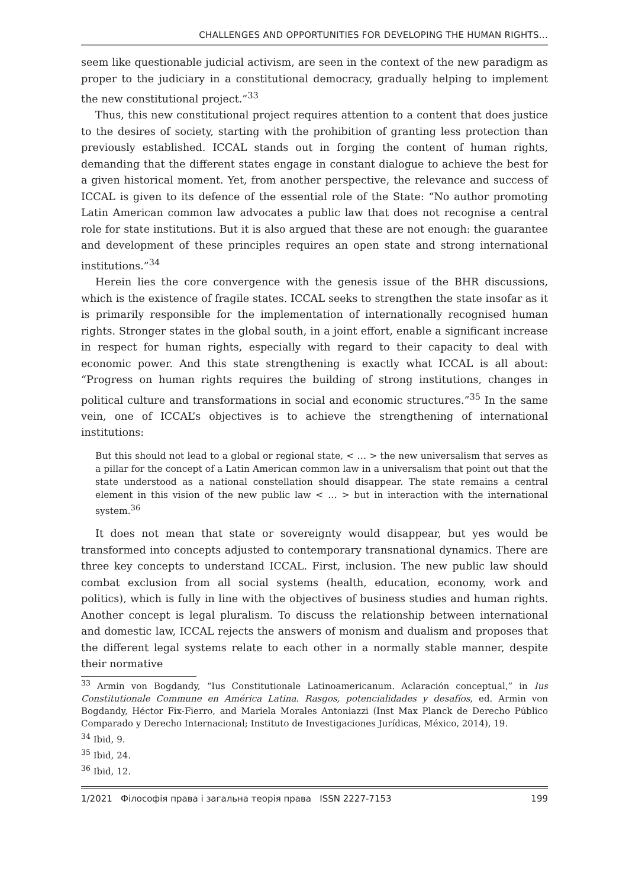CHALLENGES AND OPPORTUNITIES FOR DEVELOPING THE HUMAN RIGHTS...
seem like questionable judicial activism, are seen in the context of the new paradigm as proper to the judiciary in a constitutional democracy, gradually helping to implement the new constitutional project.”<sup>33</sup>
Thus, this new constitutional project requires attention to a content that does justice to the desires of society, starting with the prohibition of granting less protection than previously established. ICCAL stands out in forging the content of human rights, demanding that the different states engage in constant dialogue to achieve the best for a given historical moment. Yet, from another perspective, the relevance and success of ICCAL is given to its defence of the essential role of the State: “No author promoting Latin American common law advocates a public law that does not recognise a central role for state institutions. But it is also argued that these are not enough: the guarantee and development of these principles requires an open state and strong international institutions.”<sup>34</sup>
Herein lies the core convergence with the genesis issue of the BHR discussions, which is the existence of fragile states. ICCAL seeks to strengthen the state insofar as it is primarily responsible for the implementation of internationally recognised human rights. Stronger states in the global south, in a joint effort, enable a significant increase in respect for human rights, especially with regard to their capacity to deal with economic power. And this state strengthening is exactly what ICCAL is all about: “Progress on human rights requires the building of strong institutions, changes in political culture and transformations in social and economic structures.”<sup>35</sup> In the same vein, one of ICCAL’s objectives is to achieve the strengthening of international institutions:
But this should not lead to a global or regional state, < … > the new universalism that serves as a pillar for the concept of a Latin American common law in a universalism that point out that the state understood as a national constellation should disappear. The state remains a central element in this vision of the new public law < … > but in interaction with the international system.<sup>36</sup>
It does not mean that state or sovereignty would disappear, but yes would be transformed into concepts adjusted to contemporary transnational dynamics. There are three key concepts to understand ICCAL. First, inclusion. The new public law should combat exclusion from all social systems (health, education, economy, work and politics), which is fully in line with the objectives of business studies and human rights. Another concept is legal pluralism. To discuss the relationship between international and domestic law, ICCAL rejects the answers of monism and dualism and proposes that the different legal systems relate to each other in a normally stable manner, despite their normative
<sup>33</sup> Armin von Bogdandy, “Ius Constitutionale Latinoamericanum. Aclaración conceptual,” in Ius Constitutionale Commune en América Latina. Rasgos, potencialidades y desafíos, ed. Armin von Bogdandy, Héctor Fix-Fierro, and Mariela Morales Antoniazzi (Inst Max Planck de Derecho Público Comparado y Derecho Internacional; Instituto de Investigaciones Jurídicas, México, 2014), 19.
<sup>34</sup> Ibid, 9.
<sup>35</sup> Ibid, 24.
<sup>36</sup> Ibid, 12.
1/2021 Філософія права і загальна теорія права ISSN 2227-7153 199